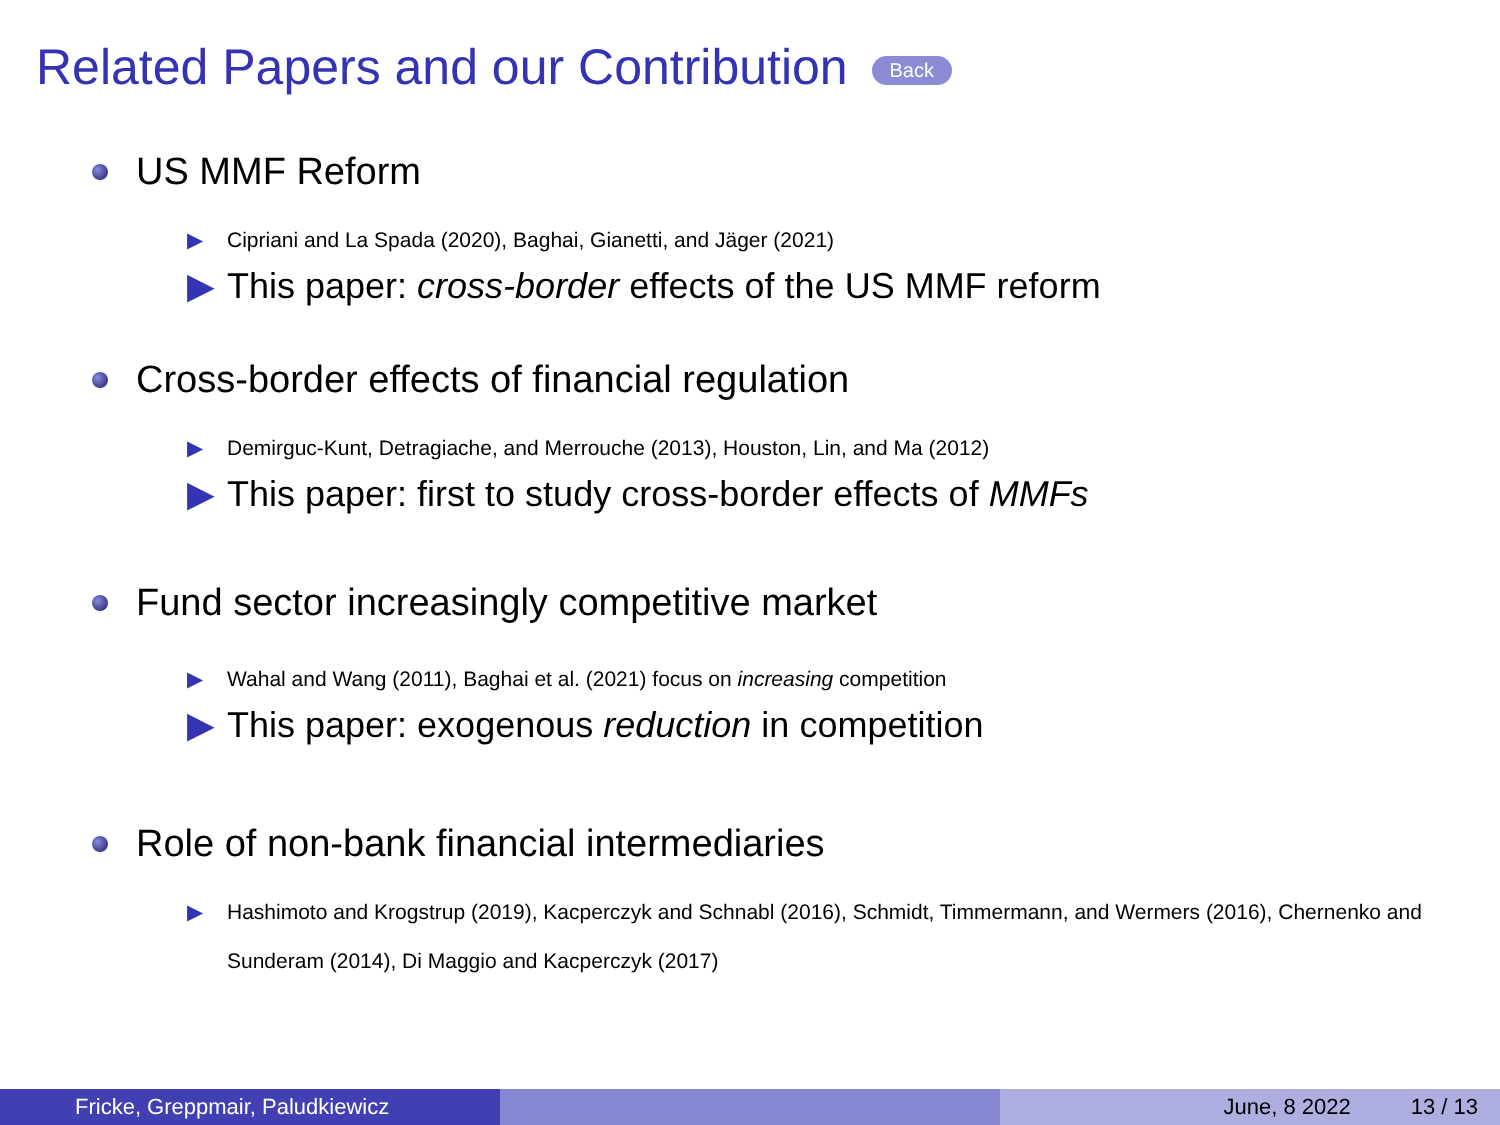Related Papers and our Contribution Back
US MMF Reform
▶ Cipriani and La Spada (2020), Baghai, Gianetti, and Jäger (2021)
▶ This paper: cross-border effects of the US MMF reform
Cross-border effects of financial regulation
▶ Demirguc-Kunt, Detragiache, and Merrouche (2013), Houston, Lin, and Ma (2012)
▶ This paper: first to study cross-border effects of MMFs
Fund sector increasingly competitive market
▶ Wahal and Wang (2011), Baghai et al. (2021) focus on increasing competition
▶ This paper: exogenous reduction in competition
Role of non-bank financial intermediaries
▶ Hashimoto and Krogstrup (2019), Kacperczyk and Schnabl (2016), Schmidt, Timmermann, and Wermers (2016), Chernenko and Sunderam (2014), Di Maggio and Kacperczyk (2017)
Fricke, Greppmair, Paludkiewicz June, 8 2022 13 / 13